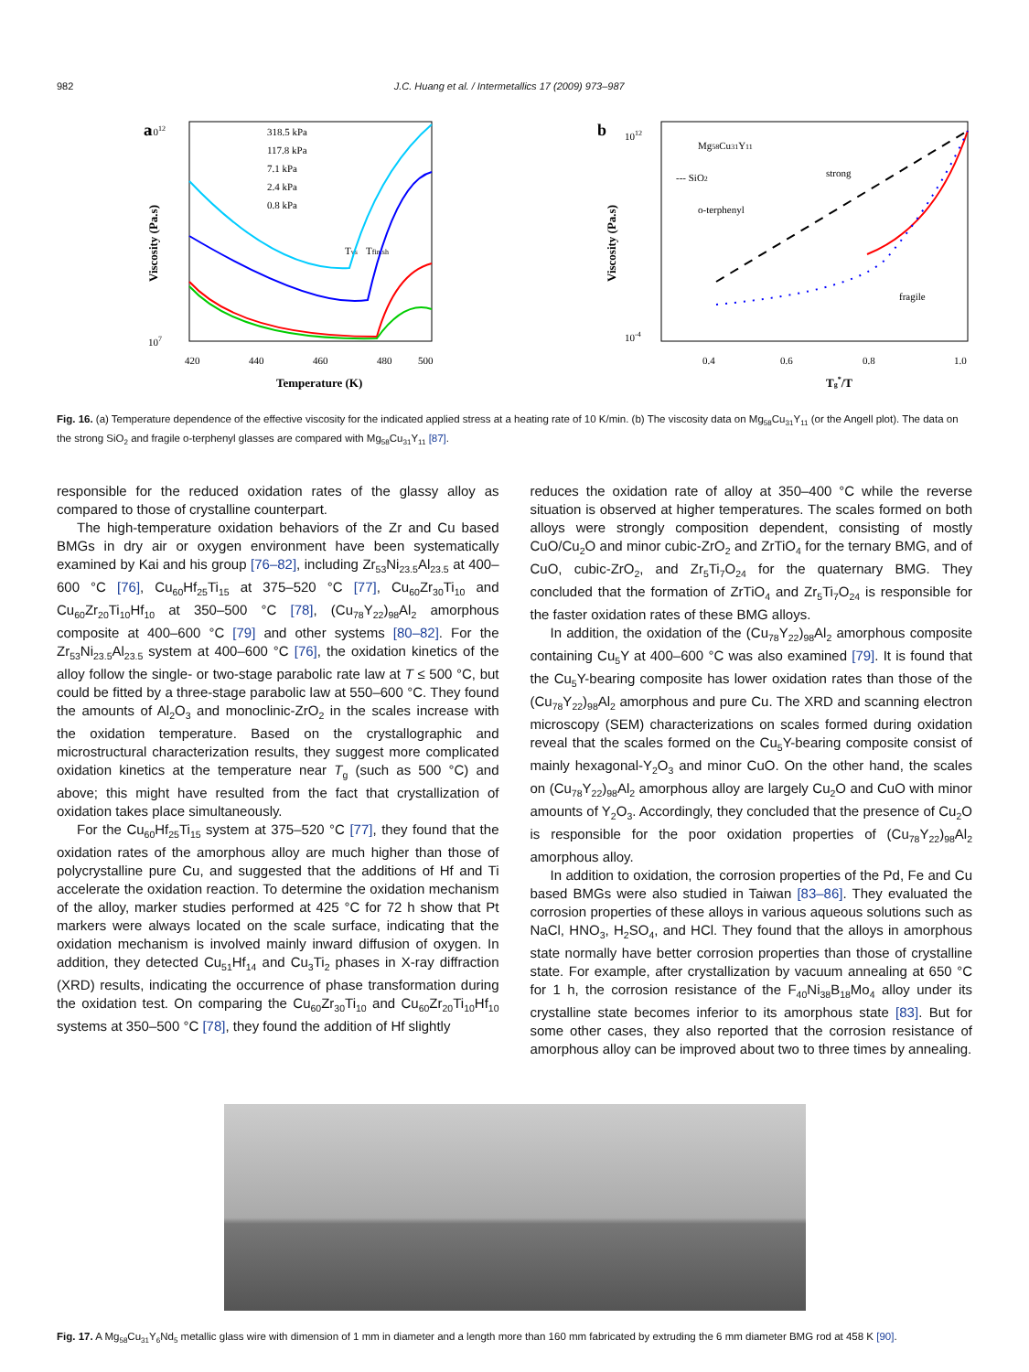982 J.C. Huang et al. / Intermetallics 17 (2009) 973–987
a
1012
107
420
440
460
480
500
Temperature (K)
Viscosity (Pa.s)
318.5 kPa
117.8 kPa
7.1 kPa
2.4 kPa
0.8 kPa
Tvs
Tfinish
b
Mg58Cu31Y11
--- SiO2
o-terphenyl
strong
fragile
1012
10-4
0.4
0.6
0.8
1.0
Tg*/T
Viscosity (Pa.s)
Fig. 16. (a) Temperature dependence of the effective viscosity for the indicated applied stress at a heating rate of 10 K/min. (b) The viscosity data on Mg<sub>58</sub>Cu<sub>31</sub>Y<sub>11</sub> (or the Angell plot). The data on the strong SiO<sub>2</sub> and fragile o-terphenyl glasses are compared with Mg<sub>58</sub>Cu<sub>31</sub>Y<sub>11</sub> [87].
responsible for the reduced oxidation rates of the glassy alloy as compared to those of crystalline counterpart.
The high-temperature oxidation behaviors of the Zr and Cu based BMGs in dry air or oxygen environment have been systematically examined by Kai and his group [76–82], including Zr<sub>53</sub>Ni<sub>23.5</sub>Al<sub>23.5</sub> at 400–600 °C [76], Cu<sub>60</sub>Hf<sub>25</sub>Ti<sub>15</sub> at 375–520 °C [77], Cu<sub>60</sub>Zr<sub>30</sub>Ti<sub>10</sub> and Cu<sub>60</sub>Zr<sub>20</sub>Ti<sub>10</sub>Hf<sub>10</sub> at 350–500 °C [78], (Cu<sub>78</sub>Y<sub>22</sub>)<sub>98</sub>Al<sub>2</sub> amorphous composite at 400–600 °C [79] and other systems [80–82]. For the Zr<sub>53</sub>Ni<sub>23.5</sub>Al<sub>23.5</sub> system at 400–600 °C [76], the oxidation kinetics of the alloy follow the single- or two-stage parabolic rate law at T ≤ 500 °C, but could be fitted by a three-stage parabolic law at 550–600 °C. They found the amounts of Al<sub>2</sub>O<sub>3</sub> and monoclinic-ZrO<sub>2</sub> in the scales increase with the oxidation temperature. Based on the crystallographic and microstructural characterization results, they suggest more complicated oxidation kinetics at the temperature near T<sub>g</sub> (such as 500 °C) and above; this might have resulted from the fact that crystallization of oxidation takes place simultaneously.
For the Cu<sub>60</sub>Hf<sub>25</sub>Ti<sub>15</sub> system at 375–520 °C [77], they found that the oxidation rates of the amorphous alloy are much higher than those of polycrystalline pure Cu, and suggested that the additions of Hf and Ti accelerate the oxidation reaction. To determine the oxidation mechanism of the alloy, marker studies performed at 425 °C for 72 h show that Pt markers were always located on the scale surface, indicating that the oxidation mechanism is involved mainly inward diffusion of oxygen. In addition, they detected Cu<sub>51</sub>Hf<sub>14</sub> and Cu<sub>3</sub>Ti<sub>2</sub> phases in X-ray diffraction (XRD) results, indicating the occurrence of phase transformation during the oxidation test. On comparing the Cu<sub>60</sub>Zr<sub>30</sub>Ti<sub>10</sub> and Cu<sub>60</sub>Zr<sub>20</sub>Ti<sub>10</sub>Hf<sub>10</sub> systems at 350–500 °C [78], they found the addition of Hf slightly
reduces the oxidation rate of alloy at 350–400 °C while the reverse situation is observed at higher temperatures. The scales formed on both alloys were strongly composition dependent, consisting of mostly CuO/Cu<sub>2</sub>O and minor cubic-ZrO<sub>2</sub> and ZrTiO<sub>4</sub> for the ternary BMG, and of CuO, cubic-ZrO<sub>2</sub>, and Zr<sub>5</sub>Ti<sub>7</sub>O<sub>24</sub> for the quaternary BMG. They concluded that the formation of ZrTiO<sub>4</sub> and Zr<sub>5</sub>Ti<sub>7</sub>O<sub>24</sub> is responsible for the faster oxidation rates of these BMG alloys.
In addition, the oxidation of the (Cu<sub>78</sub>Y<sub>22</sub>)<sub>98</sub>Al<sub>2</sub> amorphous composite containing Cu<sub>5</sub>Y at 400–600 °C was also examined [79]. It is found that the Cu<sub>5</sub>Y-bearing composite has lower oxidation rates than those of the (Cu<sub>78</sub>Y<sub>22</sub>)<sub>98</sub>Al<sub>2</sub> amorphous and pure Cu. The XRD and scanning electron microscopy (SEM) characterizations on scales formed during oxidation reveal that the scales formed on the Cu<sub>5</sub>Y-bearing composite consist of mainly hexagonal-Y<sub>2</sub>O<sub>3</sub> and minor CuO. On the other hand, the scales on (Cu<sub>78</sub>Y<sub>22</sub>)<sub>98</sub>Al<sub>2</sub> amorphous alloy are largely Cu<sub>2</sub>O and CuO with minor amounts of Y<sub>2</sub>O<sub>3</sub>. Accordingly, they concluded that the presence of Cu<sub>2</sub>O is responsible for the poor oxidation properties of (Cu<sub>78</sub>Y<sub>22</sub>)<sub>98</sub>Al<sub>2</sub> amorphous alloy.
In addition to oxidation, the corrosion properties of the Pd, Fe and Cu based BMGs were also studied in Taiwan [83–86]. They evaluated the corrosion properties of these alloys in various aqueous solutions such as NaCl, HNO<sub>3</sub>, H<sub>2</sub>SO<sub>4</sub>, and HCl. They found that the alloys in amorphous state normally have better corrosion properties than those of crystalline state. For example, after crystallization by vacuum annealing at 650 °C for 1 h, the corrosion resistance of the F<sub>40</sub>Ni<sub>38</sub>B<sub>18</sub>Mo<sub>4</sub> alloy under its crystalline state becomes inferior to its amorphous state [83]. But for some other cases, they also reported that the corrosion resistance of amorphous alloy can be improved about two to three times by annealing.
Fig. 17. A Mg<sub>58</sub>Cu<sub>31</sub>Y<sub>6</sub>Nd<sub>5</sub> metallic glass wire with dimension of 1 mm in diameter and a length more than 160 mm fabricated by extruding the 6 mm diameter BMG rod at 458 K [90].